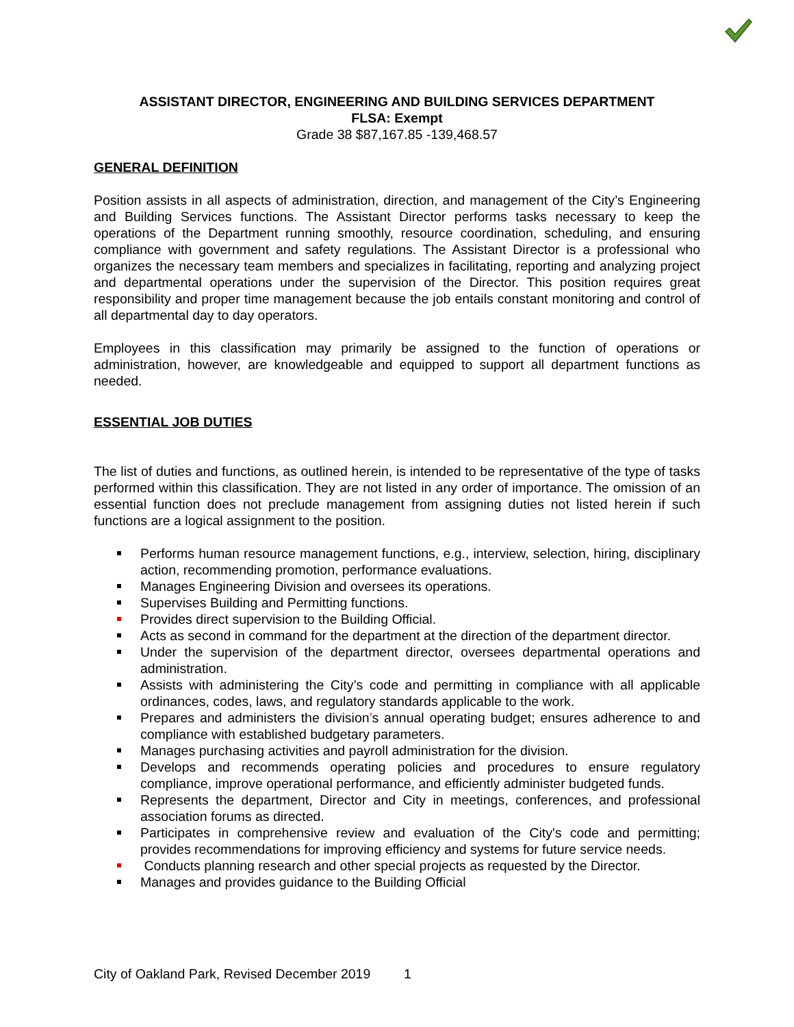ASSISTANT DIRECTOR, ENGINEERING AND BUILDING SERVICES DEPARTMENT
FLSA: Exempt
Grade 38 $87,167.85 -139,468.57
GENERAL DEFINITION
Position assists in all aspects of administration, direction, and management of the City’s Engineering and Building Services functions. The Assistant Director performs tasks necessary to keep the operations of the Department running smoothly, resource coordination, scheduling, and ensuring compliance with government and safety regulations. The Assistant Director is a professional who organizes the necessary team members and specializes in facilitating, reporting and analyzing project and departmental operations under the supervision of the Director. This position requires great responsibility and proper time management because the job entails constant monitoring and control of all departmental day to day operators.
Employees in this classification may primarily be assigned to the function of operations or administration, however, are knowledgeable and equipped to support all department functions as needed.
ESSENTIAL JOB DUTIES
The list of duties and functions, as outlined herein, is intended to be representative of the type of tasks performed within this classification. They are not listed in any order of importance. The omission of an essential function does not preclude management from assigning duties not listed herein if such functions are a logical assignment to the position.
Performs human resource management functions, e.g., interview, selection, hiring, disciplinary action, recommending promotion, performance evaluations.
Manages Engineering Division and oversees its operations.
Supervises Building and Permitting functions.
Provides direct supervision to the Building Official.
Acts as second in command for the department at the direction of the department director.
Under the supervision of the department director, oversees departmental operations and administration.
Assists with administering the City’s code and permitting in compliance with all applicable ordinances, codes, laws, and regulatory standards applicable to the work.
Prepares and administers the division’s annual operating budget; ensures adherence to and compliance with established budgetary parameters.
Manages purchasing activities and payroll administration for the division.
Develops and recommends operating policies and procedures to ensure regulatory compliance, improve operational performance, and efficiently administer budgeted funds.
Represents the department, Director and City in meetings, conferences, and professional association forums as directed.
Participates in comprehensive review and evaluation of the City's code and permitting; provides recommendations for improving efficiency and systems for future service needs.
Conducts planning research and other special projects as requested by the Director.
Manages and provides guidance to the Building Official
City of Oakland Park, Revised December 2019 1